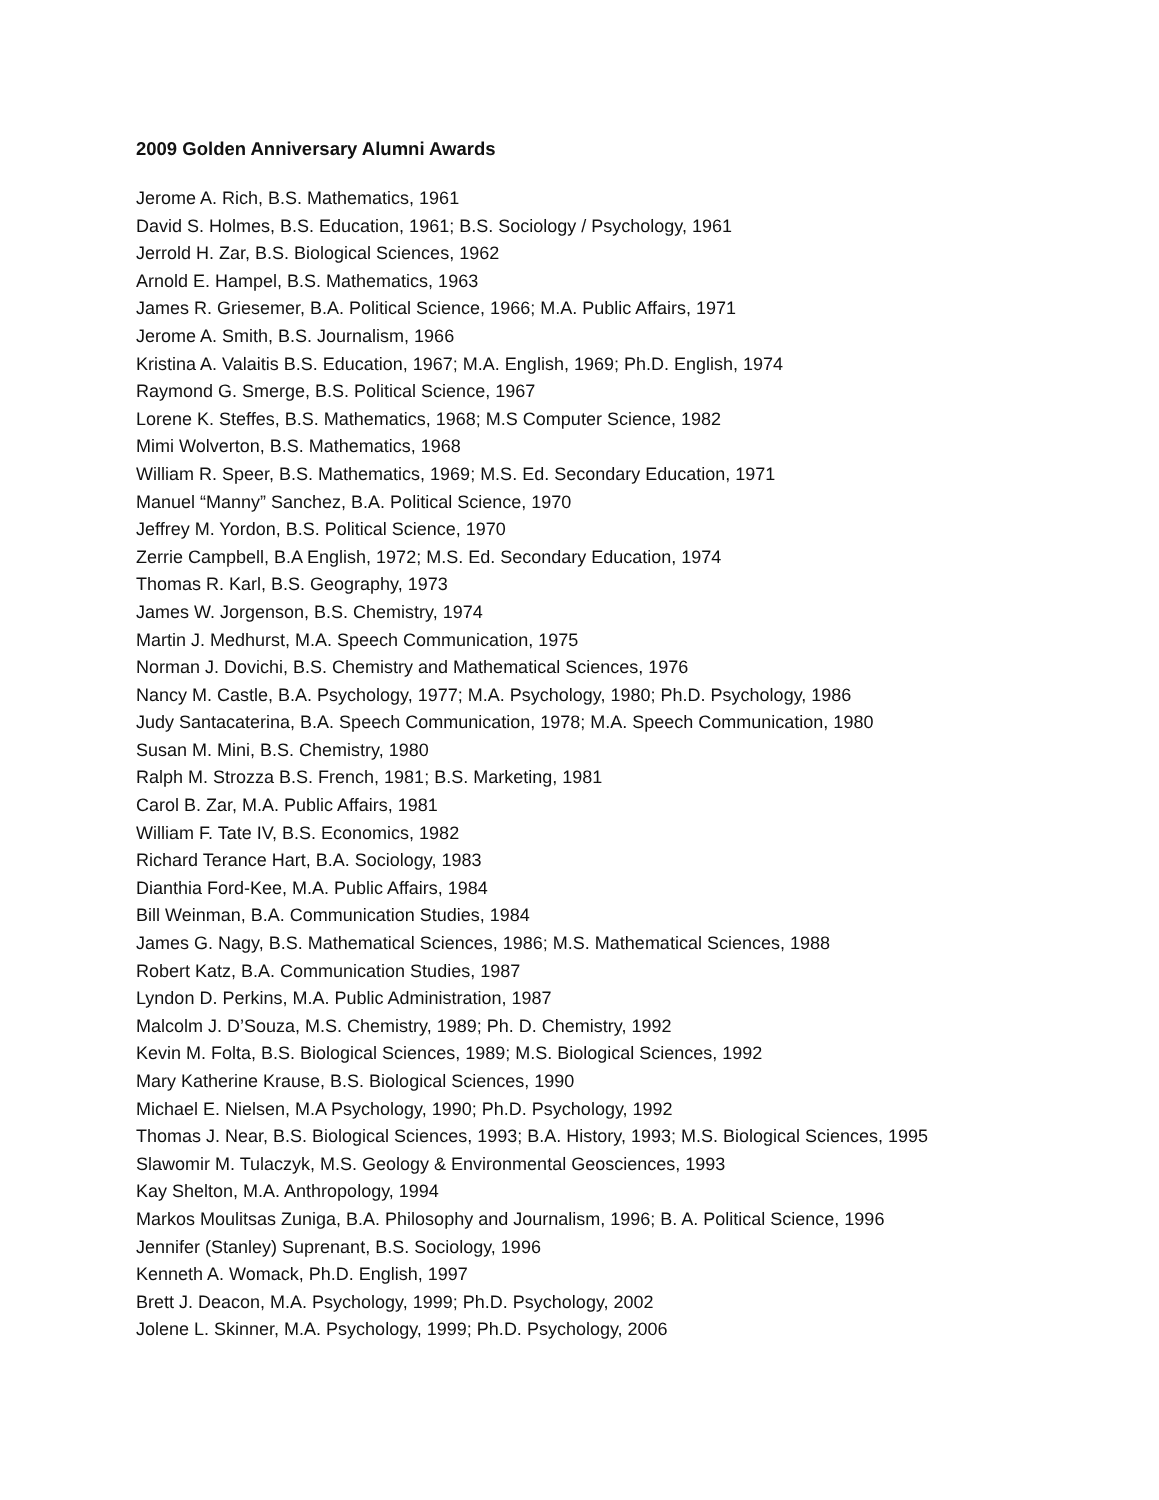2009 Golden Anniversary Alumni Awards
Jerome A. Rich, B.S. Mathematics, 1961
David S. Holmes, B.S. Education, 1961; B.S. Sociology / Psychology, 1961
Jerrold H. Zar, B.S. Biological Sciences, 1962
Arnold E. Hampel, B.S. Mathematics, 1963
James R. Griesemer, B.A. Political Science, 1966; M.A. Public Affairs, 1971
Jerome A. Smith, B.S. Journalism, 1966
Kristina A. Valaitis B.S. Education, 1967; M.A. English, 1969; Ph.D. English, 1974
Raymond G. Smerge, B.S. Political Science, 1967
Lorene K. Steffes, B.S. Mathematics, 1968; M.S Computer Science, 1982
Mimi Wolverton, B.S. Mathematics, 1968
William R. Speer, B.S. Mathematics, 1969; M.S. Ed. Secondary Education, 1971
Manuel “Manny” Sanchez, B.A. Political Science, 1970
Jeffrey M. Yordon, B.S. Political Science, 1970
Zerrie Campbell, B.A English, 1972; M.S. Ed. Secondary Education, 1974
Thomas R. Karl, B.S. Geography, 1973
James W. Jorgenson, B.S. Chemistry, 1974
Martin J. Medhurst, M.A. Speech Communication, 1975
Norman J. Dovichi, B.S. Chemistry and Mathematical Sciences, 1976
Nancy M. Castle, B.A. Psychology, 1977; M.A. Psychology, 1980; Ph.D. Psychology, 1986
Judy Santacaterina, B.A. Speech Communication, 1978; M.A. Speech Communication, 1980
Susan M. Mini, B.S. Chemistry, 1980
Ralph M. Strozza B.S. French, 1981; B.S. Marketing, 1981
Carol B. Zar, M.A. Public Affairs, 1981
William F. Tate IV, B.S. Economics, 1982
Richard Terance Hart, B.A. Sociology, 1983
Dianthia Ford-Kee, M.A. Public Affairs, 1984
Bill Weinman, B.A. Communication Studies, 1984
James G. Nagy, B.S. Mathematical Sciences, 1986; M.S. Mathematical Sciences, 1988
Robert Katz, B.A. Communication Studies, 1987
Lyndon D. Perkins, M.A. Public Administration, 1987
Malcolm J. D’Souza, M.S. Chemistry, 1989; Ph. D. Chemistry, 1992
Kevin M. Folta, B.S. Biological Sciences, 1989; M.S. Biological Sciences, 1992
Mary Katherine Krause, B.S. Biological Sciences, 1990
Michael E. Nielsen, M.A Psychology, 1990; Ph.D. Psychology, 1992
Thomas J. Near, B.S. Biological Sciences, 1993; B.A. History, 1993; M.S. Biological Sciences, 1995
Slawomir M. Tulaczyk, M.S. Geology & Environmental Geosciences, 1993
Kay Shelton, M.A. Anthropology, 1994
Markos Moulitsas Zuniga, B.A. Philosophy and Journalism, 1996; B. A. Political Science, 1996
Jennifer (Stanley) Suprenant, B.S. Sociology, 1996
Kenneth A. Womack, Ph.D. English, 1997
Brett J. Deacon, M.A. Psychology, 1999; Ph.D. Psychology, 2002
Jolene L. Skinner, M.A. Psychology, 1999; Ph.D. Psychology, 2006